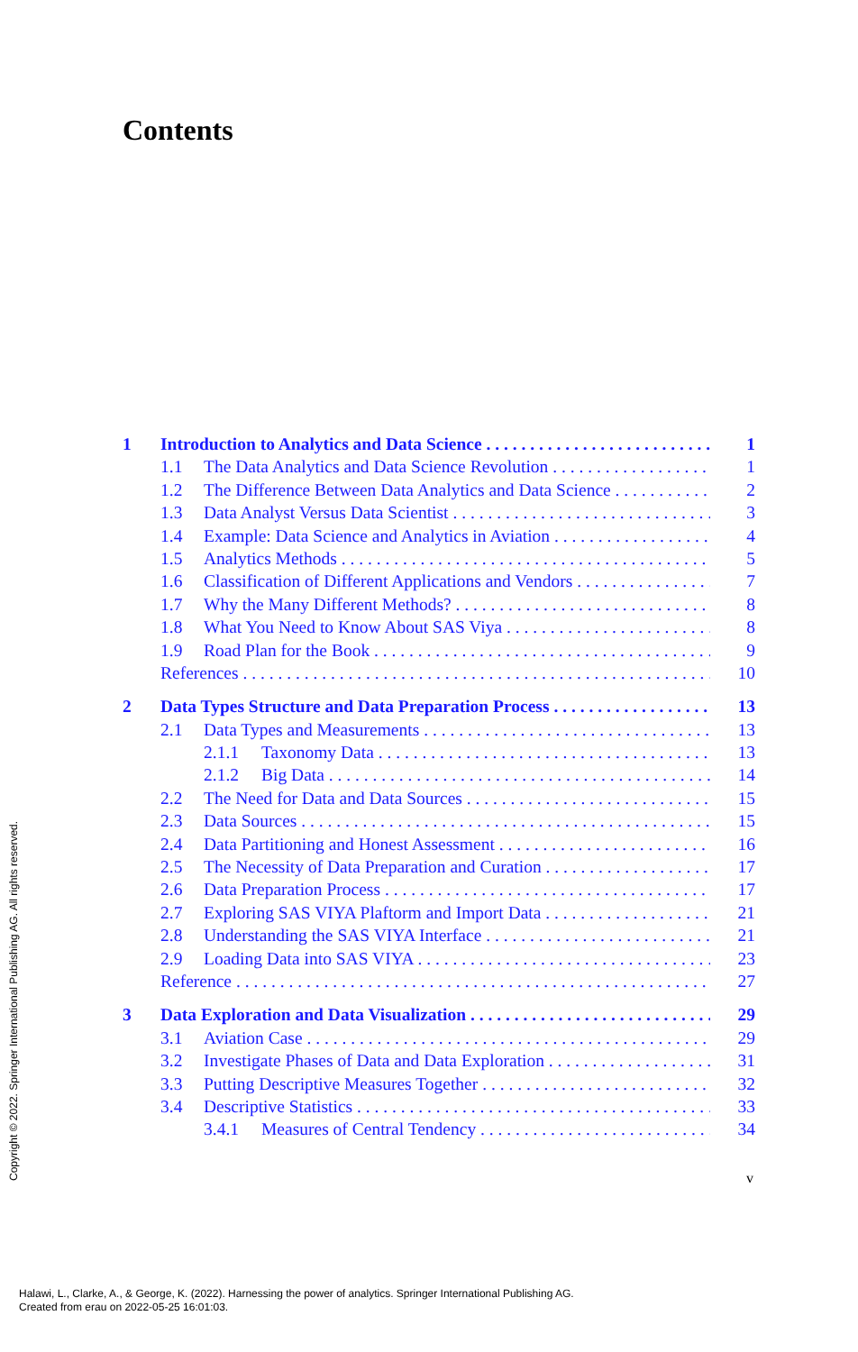Contents
1 Introduction to Analytics and Data Science 1
1.1 The Data Analytics and Data Science Revolution 1
1.2 The Difference Between Data Analytics and Data Science 2
1.3 Data Analyst Versus Data Scientist 3
1.4 Example: Data Science and Analytics in Aviation 4
1.5 Analytics Methods 5
1.6 Classification of Different Applications and Vendors 7
1.7 Why the Many Different Methods? 8
1.8 What You Need to Know About SAS Viya 8
1.9 Road Plan for the Book 9
References 10
2 Data Types Structure and Data Preparation Process 13
2.1 Data Types and Measurements 13
2.1.1 Taxonomy Data 13
2.1.2 Big Data 14
2.2 The Need for Data and Data Sources 15
2.3 Data Sources 15
2.4 Data Partitioning and Honest Assessment 16
2.5 The Necessity of Data Preparation and Curation 17
2.6 Data Preparation Process 17
2.7 Exploring SAS VIYA Plaftorm and Import Data 21
2.8 Understanding the SAS VIYA Interface 21
2.9 Loading Data into SAS VIYA 23
Reference 27
3 Data Exploration and Data Visualization 29
3.1 Aviation Case 29
3.2 Investigate Phases of Data and Data Exploration 31
3.3 Putting Descriptive Measures Together 32
3.4 Descriptive Statistics 33
3.4.1 Measures of Central Tendency 34
v
Copyright © 2022. Springer International Publishing AG. All rights reserved.
Halawi, L., Clarke, A., & George, K. (2022). Harnessing the power of analytics. Springer International Publishing AG.
Created from erau on 2022-05-25 16:01:03.